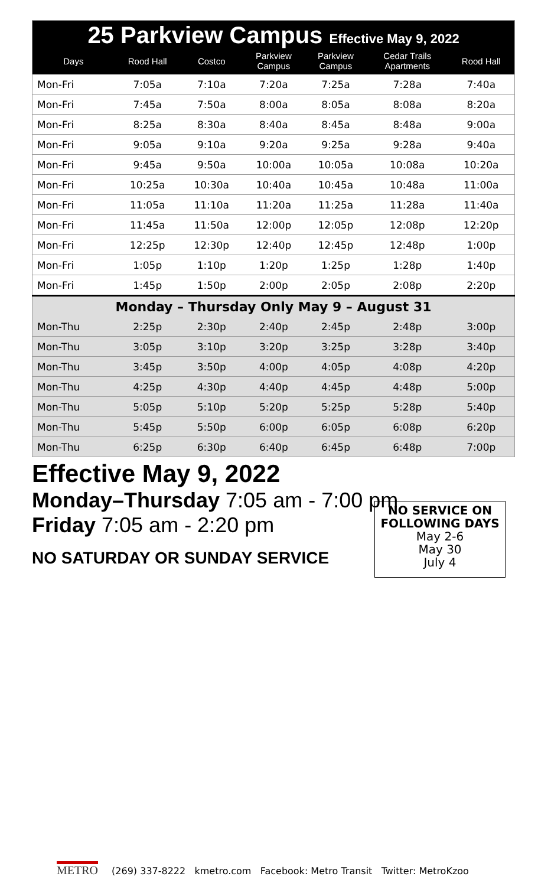| 25 Parkview Campus Effective May 9, 2022 | | | | | | |
| Days | Rood Hall | Costco | Parkview Campus | Parkview Campus | Cedar Trails Apartments | Rood Hall |
| Mon-Fri | 7:05a | 7:10a | 7:20a | 7:25a | 7:28a | 7:40a |
| Mon-Fri | 7:45a | 7:50a | 8:00a | 8:05a | 8:08a | 8:20a |
| Mon-Fri | 8:25a | 8:30a | 8:40a | 8:45a | 8:48a | 9:00a |
| Mon-Fri | 9:05a | 9:10a | 9:20a | 9:25a | 9:28a | 9:40a |
| Mon-Fri | 9:45a | 9:50a | 10:00a | 10:05a | 10:08a | 10:20a |
| Mon-Fri | 10:25a | 10:30a | 10:40a | 10:45a | 10:48a | 11:00a |
| Mon-Fri | 11:05a | 11:10a | 11:20a | 11:25a | 11:28a | 11:40a |
| Mon-Fri | 11:45a | 11:50a | 12:00p | 12:05p | 12:08p | 12:20p |
| Mon-Fri | 12:25p | 12:30p | 12:40p | 12:45p | 12:48p | 1:00p |
| Mon-Fri | 1:05p | 1:10p | 1:20p | 1:25p | 1:28p | 1:40p |
| Mon-Fri | 1:45p | 1:50p | 2:00p | 2:05p | 2:08p | 2:20p |
| Monday – Thursday Only May 9 – August 31 | | | | | | |
| Mon-Thu | 2:25p | 2:30p | 2:40p | 2:45p | 2:48p | 3:00p |
| Mon-Thu | 3:05p | 3:10p | 3:20p | 3:25p | 3:28p | 3:40p |
| Mon-Thu | 3:45p | 3:50p | 4:00p | 4:05p | 4:08p | 4:20p |
| Mon-Thu | 4:25p | 4:30p | 4:40p | 4:45p | 4:48p | 5:00p |
| Mon-Thu | 5:05p | 5:10p | 5:20p | 5:25p | 5:28p | 5:40p |
| Mon-Thu | 5:45p | 5:50p | 6:00p | 6:05p | 6:08p | 6:20p |
| Mon-Thu | 6:25p | 6:30p | 6:40p | 6:45p | 6:48p | 7:00p |
Effective May 9, 2022
Monday–Thursday 7:05 am - 7:00 pm
Friday 7:05 am - 2:20 pm
NO SATURDAY OR SUNDAY SERVICE
NO SERVICE ON
FOLLOWING DAYS
May 2-6
May 30
July 4
METRO (269) 337-8222 kmetro.com Facebook: Metro Transit Twitter: MetroKzoo